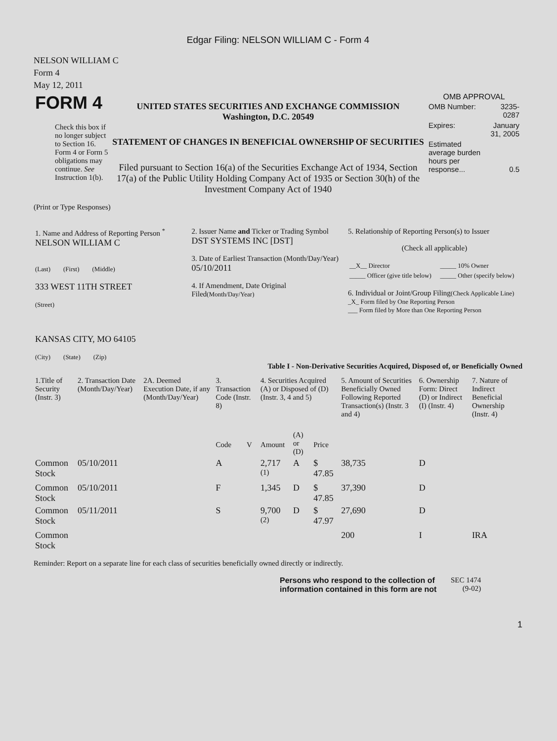Edgar Filing: NELSON WILLIAM C - Form 4
NELSON WILLIAM C
Form 4
May 12, 2011
| FORM 4 Check this box if no longer subject to Section 16. Form 4 or Form 5 obligations may continue. See Instruction 1(b). | UNITED STATES SECURITIES AND EXCHANGE COMMISSION Washington, D.C. 20549 STATEMENT OF CHANGES IN BENEFICIAL OWNERSHIP OF SECURITIES Filed pursuant to Section 16(a) of the Securities Exchange Act of 1934, Section 17(a) of the Public Utility Holding Company Act of 1935 or Section 30(h) of the Investment Company Act of 1940 | OMB APPROVAL / OMB Number: / 3235-0287 / / Expires: / January 31, 2005 / / Estimated average burden hours per response... / 0.5 / |
(Print or Type Responses)
| 1. Name and Address of Reporting Person <sup>*</sup> NELSON WILLIAM C (Last) (First) (Middle) 333 WEST 11TH STREET (Street) KANSAS CITY, MO 64105 (City) (State) (Zip) | 2. Issuer Name and Ticker or Trading Symbol DST SYSTEMS INC [DST] 3. Date of Earliest Transaction (Month/Day/Year) 05/10/2011 4. If Amendment, Date Original Filed (Month/Day/Year) | 5. Relationship of Reporting Person(s) to Issuer (Check all applicable) / __X__ Director / _____ 10% Owner / / _____ Officer (give title below) / _____ Other (specify below) / 6. Individual or Joint/Group Filing (Check Applicable Line) _X_ Form filed by One Reporting Person ___ Form filed by More than One Reporting Person |
Table I - Non-Derivative Securities Acquired, Disposed of, or Beneficially Owned
| 1.Title of Security (Instr. 3) | 2. Transaction Date (Month/Day/Year) | 2A. Deemed Execution Date, if any (Month/Day/Year) | 3. Transaction Code (Instr. 8) | | 4. Securities Acquired (A) or Disposed of (D) (Instr. 3, 4 and 5) | | | 5. Amount of Securities Beneficially Owned Following Reported Transaction(s) (Instr. 3 and 4) | 6. Ownership Form: Direct (D) or Indirect (I) (Instr. 4) | 7. Nature of Indirect Beneficial Ownership (Instr. 4) |
| --- | --- | --- | --- | --- | --- | --- | --- | --- | --- | --- |
| | | | Code | V | Amount | (A) or (D) | Price | | | |
| Common Stock | 05/10/2011 | | A | | 2,717 <sup>(1)</sup> | A | $ 47.85 | 38,735 | D | |
| Common Stock | 05/10/2011 | | F | | 1,345 | D | $ 47.85 | 37,390 | D | |
| Common Stock | 05/11/2011 | | S | | 9,700 <sup>(2)</sup> | D | $ 47.97 | 27,690 | D | |
| Common Stock | | | | | | | | 200 | I | IRA |
Reminder: Report on a separate line for each class of securities beneficially owned directly or indirectly.
| Persons who respond to the collection of information contained in this form are not | SEC 1474 (9-02) |
1